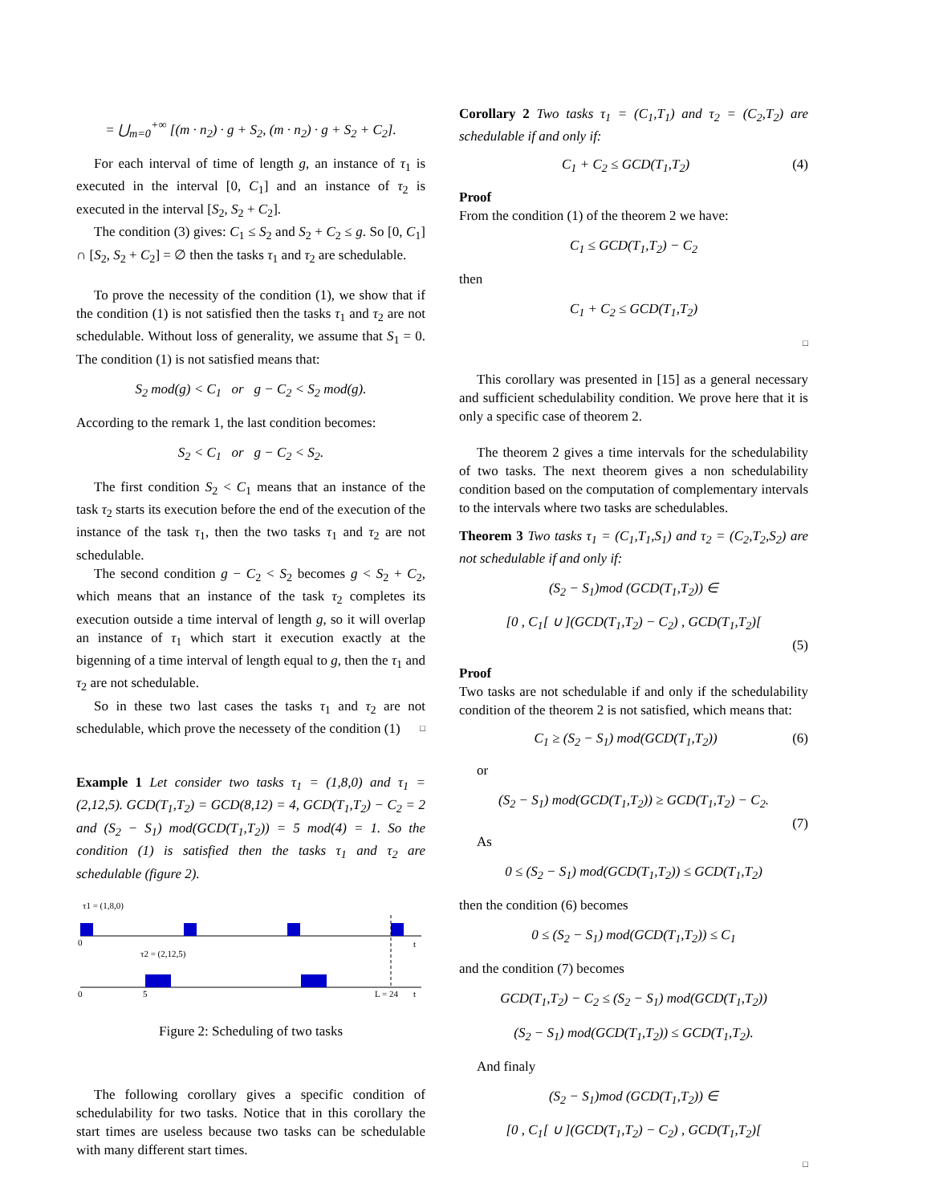= ⋃<sub>m=0</sub><sup>+∞</sup> [(m · n<sub>2</sub>) · g + S<sub>2</sub>, (m · n<sub>2</sub>) · g + S<sub>2</sub> + C<sub>2</sub>].
For each interval of time of length g, an instance of τ<sub>1</sub> is executed in the interval [0, C<sub>1</sub>] and an instance of τ<sub>2</sub> is executed in the interval [S<sub>2</sub>, S<sub>2</sub> + C<sub>2</sub>].
The condition (3) gives: C<sub>1</sub> ≤ S<sub>2</sub> and S<sub>2</sub> + C<sub>2</sub> ≤ g. So [0, C<sub>1</sub>] ∩ [S<sub>2</sub>, S<sub>2</sub> + C<sub>2</sub>] = ∅ then the tasks τ<sub>1</sub> and τ<sub>2</sub> are schedulable.
To prove the necessity of the condition (1), we show that if the condition (1) is not satisfied then the tasks τ<sub>1</sub> and τ<sub>2</sub> are not schedulable. Without loss of generality, we assume that S<sub>1</sub> = 0. The condition (1) is not satisfied means that:
S<sub>2</sub> mod(g) < C<sub>1</sub> or g − C<sub>2</sub> < S<sub>2</sub> mod(g).
According to the remark 1, the last condition becomes:
S<sub>2</sub> < C<sub>1</sub> or g − C<sub>2</sub> < S<sub>2</sub>.
The first condition S<sub>2</sub> < C<sub>1</sub> means that an instance of the task τ<sub>2</sub> starts its execution before the end of the execution of the instance of the task τ<sub>1</sub>, then the two tasks τ<sub>1</sub> and τ<sub>2</sub> are not schedulable.
The second condition g − C<sub>2</sub> < S<sub>2</sub> becomes g < S<sub>2</sub> + C<sub>2</sub>, which means that an instance of the task τ<sub>2</sub> completes its execution outside a time interval of length g, so it will overlap an instance of τ<sub>1</sub> which start it execution exactly at the bigenning of a time interval of length equal to g, then the τ<sub>1</sub> and τ<sub>2</sub> are not schedulable.
So in these two last cases the tasks τ<sub>1</sub> and τ<sub>2</sub> are not schedulable, which prove the necessety of the condition (1) □
Example 1 Let consider two tasks τ<sub>1</sub> = (1,8,0) and τ<sub>1</sub> = (2,12,5). GCD(T<sub>1</sub>,T<sub>2</sub>) = GCD(8,12) = 4, GCD(T<sub>1</sub>,T<sub>2</sub>) − C<sub>2</sub> = 2 and (S<sub>2</sub> − S<sub>1</sub>) mod(GCD(T<sub>1</sub>,T<sub>2</sub>)) = 5 mod(4) = 1. So the condition (1) is satisfied then the tasks τ<sub>1</sub> and τ<sub>2</sub> are schedulable (figure 2).
τ1 = (1,8,0)
0
t
τ2 = (2,12,5)
0
5
L = 24
t
Figure 2: Scheduling of two tasks
The following corollary gives a specific condition of schedulability for two tasks. Notice that in this corollary the start times are useless because two tasks can be schedulable with many different start times.
Corollary 2 Two tasks τ<sub>1</sub> = (C<sub>1</sub>,T<sub>1</sub>) and τ<sub>2</sub> = (C<sub>2</sub>,T<sub>2</sub>) are schedulable if and only if:
C<sub>1</sub> + C<sub>2</sub> ≤ GCD(T<sub>1</sub>,T<sub>2</sub>) (4)
Proof
From the condition (1) of the theorem 2 we have:
C<sub>1</sub> ≤ GCD(T<sub>1</sub>,T<sub>2</sub>) − C<sub>2</sub>
then
C<sub>1</sub> + C<sub>2</sub> ≤ GCD(T<sub>1</sub>,T<sub>2</sub>)
□
This corollary was presented in [15] as a general necessary and sufficient schedulability condition. We prove here that it is only a specific case of theorem 2.
The theorem 2 gives a time intervals for the schedulability of two tasks. The next theorem gives a non schedulability condition based on the computation of complementary intervals to the intervals where two tasks are schedulables.
Theorem 3 Two tasks τ<sub>1</sub> = (C<sub>1</sub>,T<sub>1</sub>,S<sub>1</sub>) and τ<sub>2</sub> = (C<sub>2</sub>,T<sub>2</sub>,S<sub>2</sub>) are not schedulable if and only if:
(S<sub>2</sub> − S<sub>1</sub>)mod (GCD(T<sub>1</sub>,T<sub>2</sub>)) ∈
[0 , C<sub>1</sub>[ ∪ ](GCD(T<sub>1</sub>,T<sub>2</sub>) − C<sub>2</sub>) , GCD(T<sub>1</sub>,T<sub>2</sub>)[
(5)
Proof
Two tasks are not schedulable if and only if the schedulability condition of the theorem 2 is not satisfied, which means that:
C<sub>1</sub> ≥ (S<sub>2</sub> − S<sub>1</sub>) mod(GCD(T<sub>1</sub>,T<sub>2</sub>)) (6)
or
(S<sub>2</sub> − S<sub>1</sub>) mod(GCD(T<sub>1</sub>,T<sub>2</sub>)) ≥ GCD(T<sub>1</sub>,T<sub>2</sub>) − C<sub>2</sub>.
(7)
As
0 ≤ (S<sub>2</sub> − S<sub>1</sub>) mod(GCD(T<sub>1</sub>,T<sub>2</sub>)) ≤ GCD(T<sub>1</sub>,T<sub>2</sub>)
then the condition (6) becomes
0 ≤ (S<sub>2</sub> − S<sub>1</sub>) mod(GCD(T<sub>1</sub>,T<sub>2</sub>)) ≤ C<sub>1</sub>
and the condition (7) becomes
GCD(T<sub>1</sub>,T<sub>2</sub>) − C<sub>2</sub> ≤ (S<sub>2</sub> − S<sub>1</sub>) mod(GCD(T<sub>1</sub>,T<sub>2</sub>))
(S<sub>2</sub> − S<sub>1</sub>) mod(GCD(T<sub>1</sub>,T<sub>2</sub>)) ≤ GCD(T<sub>1</sub>,T<sub>2</sub>).
And finaly
(S<sub>2</sub> − S<sub>1</sub>)mod (GCD(T<sub>1</sub>,T<sub>2</sub>)) ∈
[0 , C<sub>1</sub>[ ∪ ](GCD(T<sub>1</sub>,T<sub>2</sub>) − C<sub>2</sub>) , GCD(T<sub>1</sub>,T<sub>2</sub>)[
□